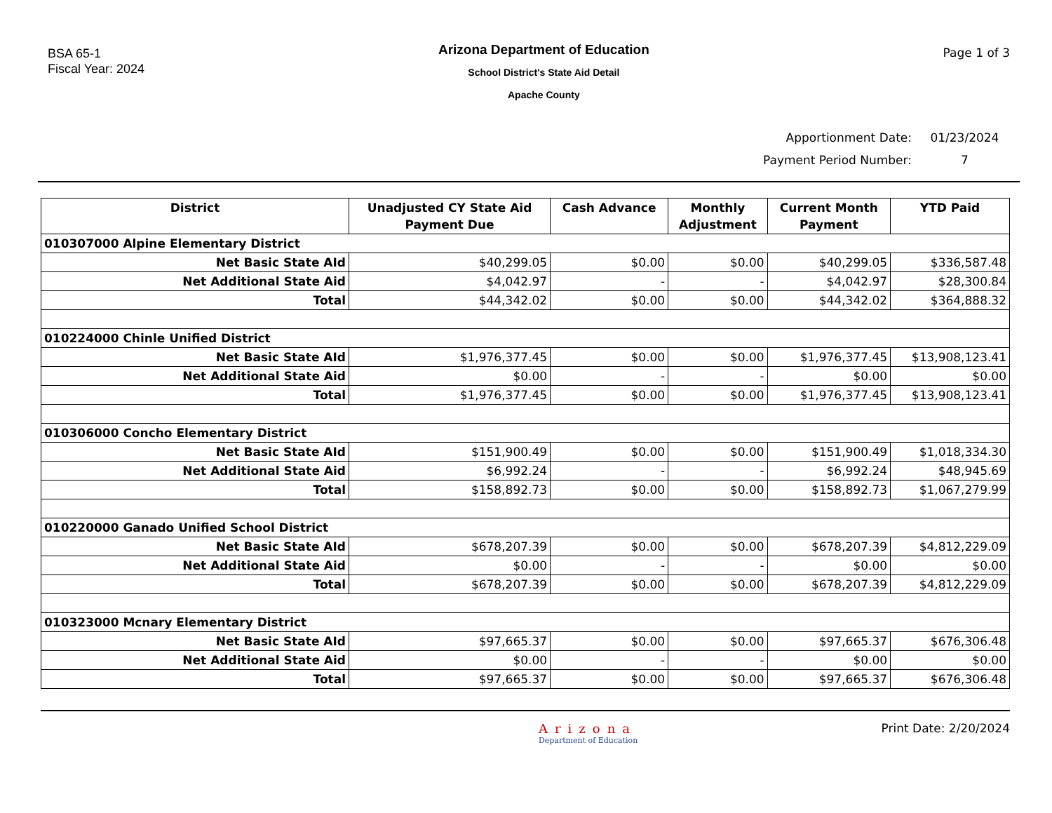BSA 65-1
Fiscal Year: 2024
Arizona Department of Education
School District's State Aid Detail
Apache County
Page 1 of 3
Apportionment Date: 01/23/2024
Payment Period Number: 7
| District | Unadjusted CY State Aid Payment Due | Cash Advance | Monthly Adjustment | Current Month Payment | YTD Paid |
| --- | --- | --- | --- | --- | --- |
| 010307000 Alpine Elementary District | | | | | |
| Net Basic State AId | $40,299.05 | $0.00 | $0.00 | $40,299.05 | $336,587.48 |
| Net Additional State Aid | $4,042.97 | - | - | $4,042.97 | $28,300.84 |
| Total | $44,342.02 | $0.00 | $0.00 | $44,342.02 | $364,888.32 |
| 010224000 Chinle Unified District | | | | | |
| Net Basic State AId | $1,976,377.45 | $0.00 | $0.00 | $1,976,377.45 | $13,908,123.41 |
| Net Additional State Aid | $0.00 | - | - | $0.00 | $0.00 |
| Total | $1,976,377.45 | $0.00 | $0.00 | $1,976,377.45 | $13,908,123.41 |
| 010306000 Concho Elementary District | | | | | |
| Net Basic State AId | $151,900.49 | $0.00 | $0.00 | $151,900.49 | $1,018,334.30 |
| Net Additional State Aid | $6,992.24 | - | - | $6,992.24 | $48,945.69 |
| Total | $158,892.73 | $0.00 | $0.00 | $158,892.73 | $1,067,279.99 |
| 010220000 Ganado Unified School District | | | | | |
| Net Basic State AId | $678,207.39 | $0.00 | $0.00 | $678,207.39 | $4,812,229.09 |
| Net Additional State Aid | $0.00 | - | - | $0.00 | $0.00 |
| Total | $678,207.39 | $0.00 | $0.00 | $678,207.39 | $4,812,229.09 |
| 010323000 Mcnary Elementary District | | | | | |
| Net Basic State AId | $97,665.37 | $0.00 | $0.00 | $97,665.37 | $676,306.48 |
| Net Additional State Aid | $0.00 | - | - | $0.00 | $0.00 |
| Total | $97,665.37 | $0.00 | $0.00 | $97,665.37 | $676,306.48 |
Arizona
Department of Education
Print Date: 2/20/2024